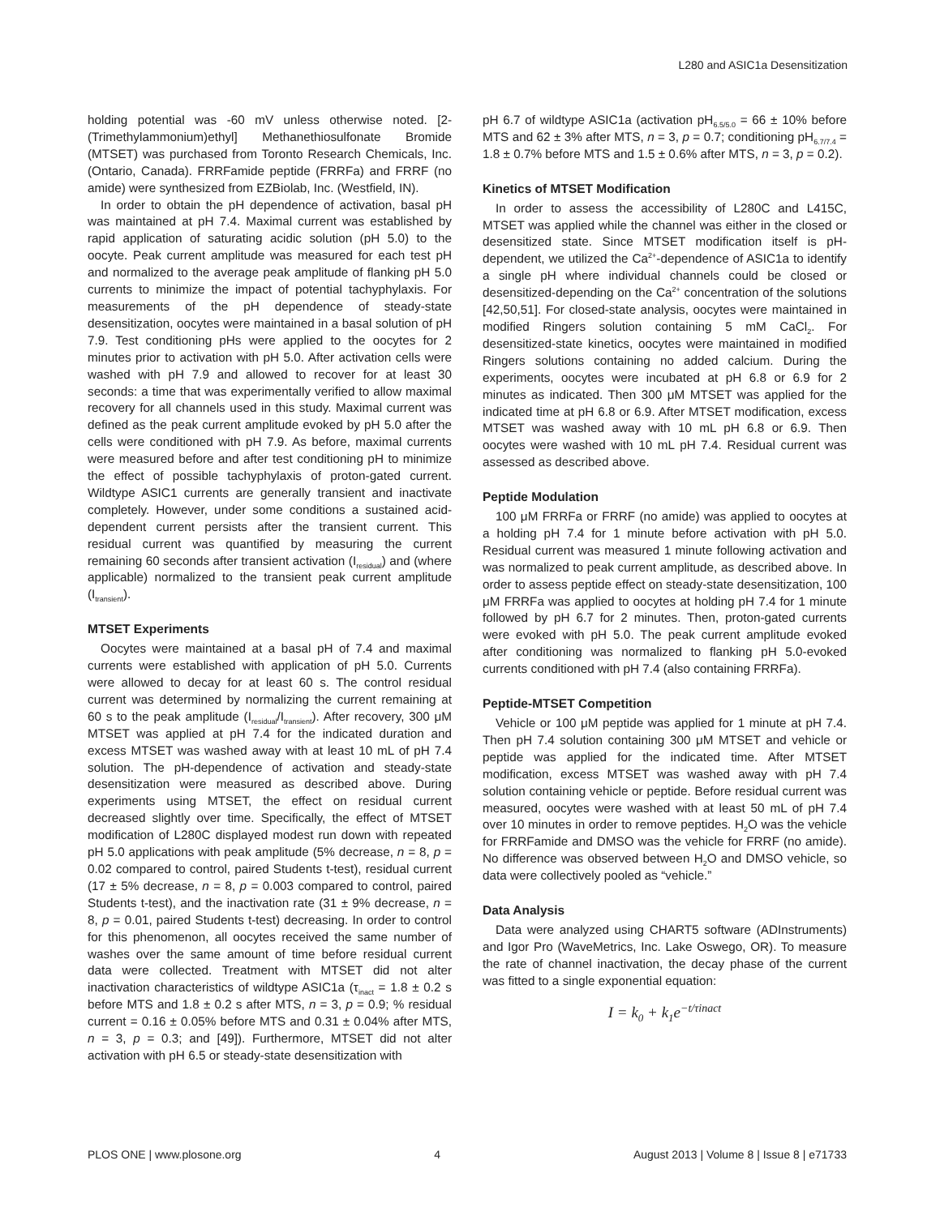L280 and ASIC1a Desensitization
holding potential was -60 mV unless otherwise noted. [2-(Trimethylammonium)ethyl] Methanethiosulfonate Bromide (MTSET) was purchased from Toronto Research Chemicals, Inc. (Ontario, Canada). FRRFamide peptide (FRRFa) and FRRF (no amide) were synthesized from EZBiolab, Inc. (Westfield, IN).
In order to obtain the pH dependence of activation, basal pH was maintained at pH 7.4. Maximal current was established by rapid application of saturating acidic solution (pH 5.0) to the oocyte. Peak current amplitude was measured for each test pH and normalized to the average peak amplitude of flanking pH 5.0 currents to minimize the impact of potential tachyphylaxis. For measurements of the pH dependence of steady-state desensitization, oocytes were maintained in a basal solution of pH 7.9. Test conditioning pHs were applied to the oocytes for 2 minutes prior to activation with pH 5.0. After activation cells were washed with pH 7.9 and allowed to recover for at least 30 seconds: a time that was experimentally verified to allow maximal recovery for all channels used in this study. Maximal current was defined as the peak current amplitude evoked by pH 5.0 after the cells were conditioned with pH 7.9. As before, maximal currents were measured before and after test conditioning pH to minimize the effect of possible tachyphylaxis of proton-gated current. Wildtype ASIC1 currents are generally transient and inactivate completely. However, under some conditions a sustained acid-dependent current persists after the transient current. This residual current was quantified by measuring the current remaining 60 seconds after transient activation (I<sub>residual</sub>) and (where applicable) normalized to the transient peak current amplitude (I<sub>transient</sub>).
MTSET Experiments
Oocytes were maintained at a basal pH of 7.4 and maximal currents were established with application of pH 5.0. Currents were allowed to decay for at least 60 s. The control residual current was determined by normalizing the current remaining at 60 s to the peak amplitude (I<sub>residual</sub>/I<sub>transient</sub>). After recovery, 300 μM MTSET was applied at pH 7.4 for the indicated duration and excess MTSET was washed away with at least 10 mL of pH 7.4 solution. The pH-dependence of activation and steady-state desensitization were measured as described above. During experiments using MTSET, the effect on residual current decreased slightly over time. Specifically, the effect of MTSET modification of L280C displayed modest run down with repeated pH 5.0 applications with peak amplitude (5% decrease, n = 8, p = 0.02 compared to control, paired Students t-test), residual current (17 ± 5% decrease, n = 8, p = 0.003 compared to control, paired Students t-test), and the inactivation rate (31 ± 9% decrease, n = 8, p = 0.01, paired Students t-test) decreasing. In order to control for this phenomenon, all oocytes received the same number of washes over the same amount of time before residual current data were collected. Treatment with MTSET did not alter inactivation characteristics of wildtype ASIC1a (τ<sub>inact</sub> = 1.8 ± 0.2 s before MTS and 1.8 ± 0.2 s after MTS, n = 3, p = 0.9; % residual current = 0.16 ± 0.05% before MTS and 0.31 ± 0.04% after MTS, n = 3, p = 0.3; and [49]). Furthermore, MTSET did not alter activation with pH 6.5 or steady-state desensitization with
pH 6.7 of wildtype ASIC1a (activation pH<sub>6.5/5.0</sub> = 66 ± 10% before MTS and 62 ± 3% after MTS, n = 3, p = 0.7; conditioning pH<sub>6.7/7.4</sub> = 1.8 ± 0.7% before MTS and 1.5 ± 0.6% after MTS, n = 3, p = 0.2).
Kinetics of MTSET Modification
In order to assess the accessibility of L280C and L415C, MTSET was applied while the channel was either in the closed or desensitized state. Since MTSET modification itself is pH-dependent, we utilized the Ca<sup>2+</sup>-dependence of ASIC1a to identify a single pH where individual channels could be closed or desensitized-depending on the Ca<sup>2+</sup> concentration of the solutions [42,50,51]. For closed-state analysis, oocytes were maintained in modified Ringers solution containing 5 mM CaCl<sub>2</sub>. For desensitized-state kinetics, oocytes were maintained in modified Ringers solutions containing no added calcium. During the experiments, oocytes were incubated at pH 6.8 or 6.9 for 2 minutes as indicated. Then 300 μM MTSET was applied for the indicated time at pH 6.8 or 6.9. After MTSET modification, excess MTSET was washed away with 10 mL pH 6.8 or 6.9. Then oocytes were washed with 10 mL pH 7.4. Residual current was assessed as described above.
Peptide Modulation
100 μM FRRFa or FRRF (no amide) was applied to oocytes at a holding pH 7.4 for 1 minute before activation with pH 5.0. Residual current was measured 1 minute following activation and was normalized to peak current amplitude, as described above. In order to assess peptide effect on steady-state desensitization, 100 μM FRRFa was applied to oocytes at holding pH 7.4 for 1 minute followed by pH 6.7 for 2 minutes. Then, proton-gated currents were evoked with pH 5.0. The peak current amplitude evoked after conditioning was normalized to flanking pH 5.0-evoked currents conditioned with pH 7.4 (also containing FRRFa).
Peptide-MTSET Competition
Vehicle or 100 μM peptide was applied for 1 minute at pH 7.4. Then pH 7.4 solution containing 300 μM MTSET and vehicle or peptide was applied for the indicated time. After MTSET modification, excess MTSET was washed away with pH 7.4 solution containing vehicle or peptide. Before residual current was measured, oocytes were washed with at least 50 mL of pH 7.4 over 10 minutes in order to remove peptides. H<sub>2</sub>O was the vehicle for FRRFamide and DMSO was the vehicle for FRRF (no amide). No difference was observed between H<sub>2</sub>O and DMSO vehicle, so data were collectively pooled as “vehicle.”
Data Analysis
Data were analyzed using CHART5 software (ADInstruments) and Igor Pro (WaveMetrics, Inc. Lake Oswego, OR). To measure the rate of channel inactivation, the decay phase of the current was fitted to a single exponential equation:
I = k<sub>0</sub> + k<sub>1</sub>e<sup>−t/τinact</sup>
PLOS ONE | www.plosone.org 4 August 2013 | Volume 8 | Issue 8 | e71733